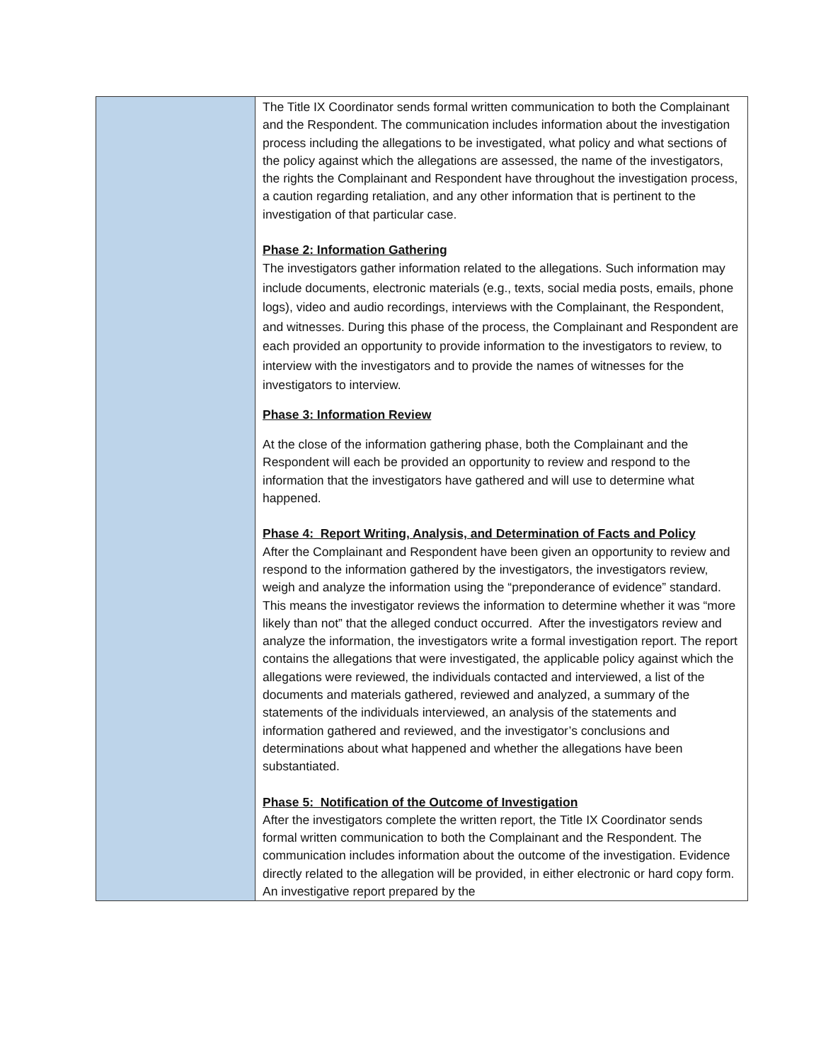| | The Title IX Coordinator sends formal written communication to both the Complainant and the Respondent. The communication includes information about the investigation process including the allegations to be investigated, what policy and what sections of the policy against which the allegations are assessed, the name of the investigators, the rights the Complainant and Respondent have throughout the investigation process, a caution regarding retaliation, and any other information that is pertinent to the investigation of that particular case. Phase 2: Information Gathering The investigators gather information related to the allegations. Such information may include documents, electronic materials (e.g., texts, social media posts, emails, phone logs), video and audio recordings, interviews with the Complainant, the Respondent, and witnesses. During this phase of the process, the Complainant and Respondent are each provided an opportunity to provide information to the investigators to review, to interview with the investigators and to provide the names of witnesses for the investigators to interview. Phase 3: Information Review At the close of the information gathering phase, both the Complainant and the Respondent will each be provided an opportunity to review and respond to the information that the investigators have gathered and will use to determine what happened. Phase 4: Report Writing, Analysis, and Determination of Facts and Policy After the Complainant and Respondent have been given an opportunity to review and respond to the information gathered by the investigators, the investigators review, weigh and analyze the information using the “preponderance of evidence” standard. This means the investigator reviews the information to determine whether it was “more likely than not” that the alleged conduct occurred. After the investigators review and analyze the information, the investigators write a formal investigation report. The report contains the allegations that were investigated, the applicable policy against which the allegations were reviewed, the individuals contacted and interviewed, a list of the documents and materials gathered, reviewed and analyzed, a summary of the statements of the individuals interviewed, an analysis of the statements and information gathered and reviewed, and the investigator’s conclusions and determinations about what happened and whether the allegations have been substantiated. Phase 5: Notification of the Outcome of Investigation After the investigators complete the written report, the Title IX Coordinator sends formal written communication to both the Complainant and the Respondent. The communication includes information about the outcome of the investigation. Evidence directly related to the allegation will be provided, in either electronic or hard copy form. An investigative report prepared by the |